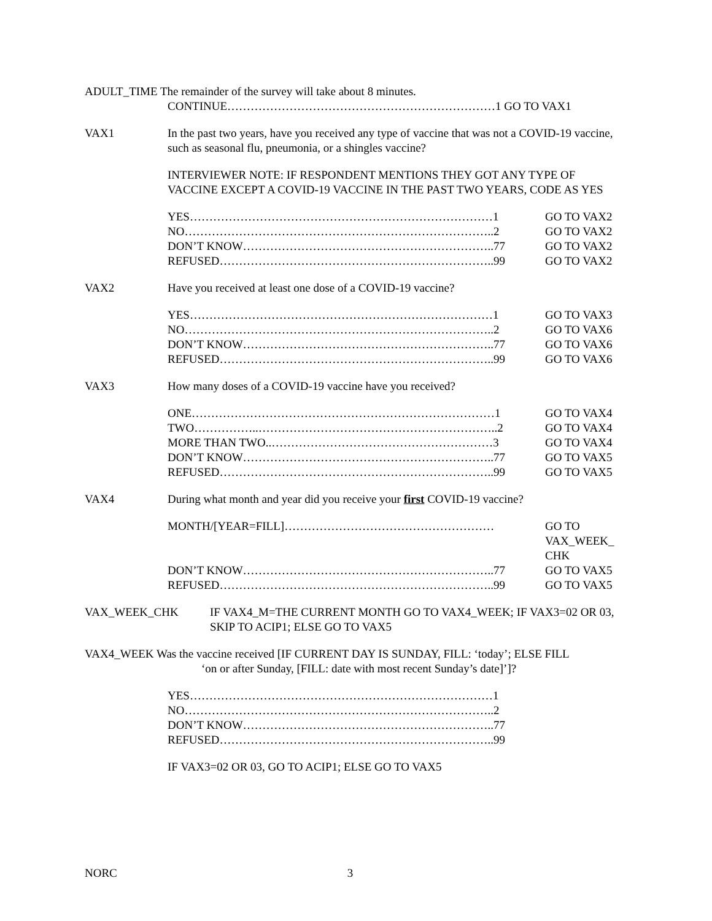ADULT_TIME The remainder of the survey will take about 8 minutes.
CONTINUE……………………………………………………………1 GO TO VAX1
VAX1 In the past two years, have you received any type of vaccine that was not a COVID-19 vaccine, such as seasonal flu, pneumonia, or a shingles vaccine?
INTERVIEWER NOTE: IF RESPONDENT MENTIONS THEY GOT ANY TYPE OF VACCINE EXCEPT A COVID-19 VACCINE IN THE PAST TWO YEARS, CODE AS YES
YES……………………………………………………………………1 GO TO VAX2
NO……………………………………………………………………..2 GO TO VAX2
DON’T KNOW………………………………………………………..77 GO TO VAX2
REFUSED……………………………………………………………..99 GO TO VAX2
VAX2 Have you received at least one dose of a COVID-19 vaccine?
YES……………………………………………………………………1 GO TO VAX3
NO……………………………………………………………………..2 GO TO VAX6
DON’T KNOW………………………………………………………..77 GO TO VAX6
REFUSED……………………………………………………………..99 GO TO VAX6
VAX3 How many doses of a COVID-19 vaccine have you received?
ONE……………………………………………………………………1 GO TO VAX4
TWO……………..……………………………………………………..2 GO TO VAX4
MORE THAN TWO..…………………………………………………3 GO TO VAX4
DON’T KNOW………………………………………………………..77 GO TO VAX5
REFUSED……………………………………………………………..99 GO TO VAX5
VAX4 During what month and year did you receive your first COVID-19 vaccine?
MONTH/[YEAR=FILL]……………………………………………… GO TO VAX_WEEK_ CHK
DON’T KNOW………………………………………………………..77 GO TO VAX5
REFUSED……………………………………………………………..99 GO TO VAX5
VAX_WEEK_CHK IF VAX4_M=THE CURRENT MONTH GO TO VAX4_WEEK; IF VAX3=02 OR 03, SKIP TO ACIP1; ELSE GO TO VAX5
VAX4_WEEK Was the vaccine received [IF CURRENT DAY IS SUNDAY, FILL: ‘today’; ELSE FILL
‘on or after Sunday, [FILL: date with most recent Sunday’s date]’]?
YES……………………………………………………………………1
NO……………………………………………………………………..2
DON’T KNOW………………………………………………………..77
REFUSED……………………………………………………………..99
IF VAX3=02 OR 03, GO TO ACIP1; ELSE GO TO VAX5
NORC 3